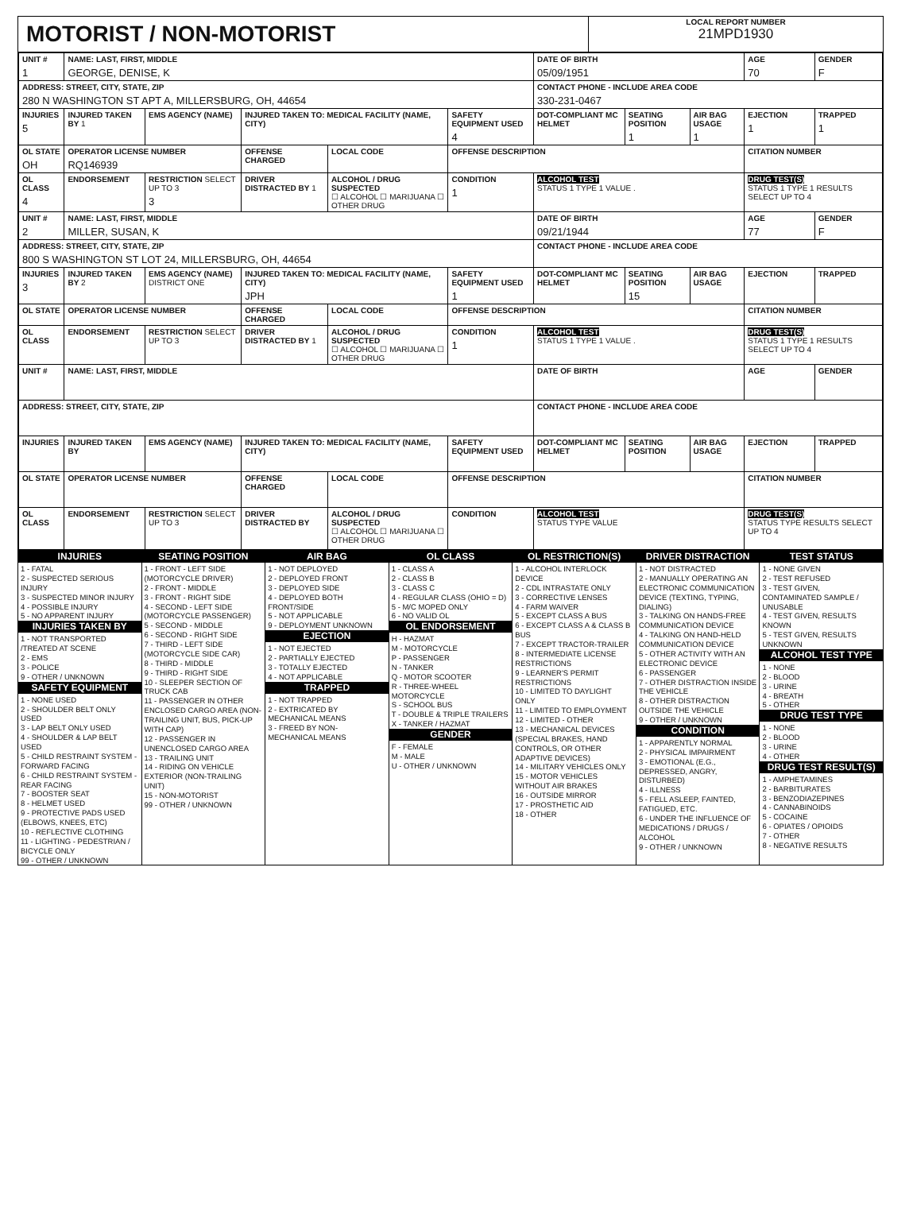MOTORIST / NON-MOTORIST
LOCAL REPORT NUMBER
21MPD1930
| UNIT # 1 | NAME: LAST, FIRST, MIDDLE GEORGE, DENISE, K | | | | | DATE OF BIRTH 05/09/1951 | | | AGE 70 | GENDER F |
| ADDRESS: STREET, CITY, STATE, ZIP 280 N WASHINGTON ST APT A, MILLERSBURG, OH, 44654 | | | | | | CONTACT PHONE - INCLUDE AREA CODE 330-231-0467 | | | | |
| INJURIES 5 | INJURED TAKEN BY 1 | EMS AGENCY (NAME) | INJURED TAKEN TO: MEDICAL FACILITY (NAME, CITY) | | SAFETY EQUIPMENT USED 4 | DOT-COMPLIANT MC HELMET | SEATING POSITION 1 | AIR BAG USAGE 1 | EJECTION 1 | TRAPPED 1 |
| OL STATE OH | OPERATOR LICENSE NUMBER RQ146939 | | OFFENSE CHARGED | LOCAL CODE | OFFENSE DESCRIPTION | | | | CITATION NUMBER | |
| OL CLASS 4 | ENDORSEMENT | RESTRICTION SELECT UP TO 3 3 | DRIVER DISTRACTED BY 1 | ALCOHOL / DRUG SUSPECTED ☐ ALCOHOL ☐ MARIJUANA ☐ OTHER DRUG | CONDITION 1 | ALCOHOL TEST STATUS 1 TYPE 1 VALUE . | | | DRUG TEST(S) STATUS 1 TYPE 1 RESULTS SELECT UP TO 4 | |
| UNIT # 2 | NAME: LAST, FIRST, MIDDLE MILLER, SUSAN, K | | | | | DATE OF BIRTH 09/21/1944 | | | AGE 77 | GENDER F |
| ADDRESS: STREET, CITY, STATE, ZIP 800 S WASHINGTON ST LOT 24, MILLERSBURG, OH, 44654 | | | | | | CONTACT PHONE - INCLUDE AREA CODE | | | | |
| INJURIES 3 | INJURED TAKEN BY 2 | EMS AGENCY (NAME) DISTRICT ONE | INJURED TAKEN TO: MEDICAL FACILITY (NAME, CITY) JPH | | SAFETY EQUIPMENT USED 1 | DOT-COMPLIANT MC HELMET | SEATING POSITION 15 | AIR BAG USAGE | EJECTION | TRAPPED |
| OL STATE | OPERATOR LICENSE NUMBER | | OFFENSE CHARGED | LOCAL CODE | OFFENSE DESCRIPTION | | | | CITATION NUMBER | |
| OL CLASS | ENDORSEMENT | RESTRICTION SELECT UP TO 3 | DRIVER DISTRACTED BY 1 | ALCOHOL / DRUG SUSPECTED ☐ ALCOHOL ☐ MARIJUANA ☐ OTHER DRUG | CONDITION 1 | ALCOHOL TEST STATUS 1 TYPE 1 VALUE . | | | DRUG TEST(S) STATUS 1 TYPE 1 RESULTS SELECT UP TO 4 | |
| UNIT # | NAME: LAST, FIRST, MIDDLE | | | | | DATE OF BIRTH | | | AGE | GENDER |
| ADDRESS: STREET, CITY, STATE, ZIP | | | | | | CONTACT PHONE - INCLUDE AREA CODE | | | | |
| INJURIES | INJURED TAKEN BY | EMS AGENCY (NAME) | INJURED TAKEN TO: MEDICAL FACILITY (NAME, CITY) | | SAFETY EQUIPMENT USED | DOT-COMPLIANT MC HELMET | SEATING POSITION | AIR BAG USAGE | EJECTION | TRAPPED |
| OL STATE | OPERATOR LICENSE NUMBER | | OFFENSE CHARGED | LOCAL CODE | OFFENSE DESCRIPTION | | | | CITATION NUMBER | |
| OL CLASS | ENDORSEMENT | RESTRICTION SELECT UP TO 3 | DRIVER DISTRACTED BY | ALCOHOL / DRUG SUSPECTED ☐ ALCOHOL ☐ MARIJUANA ☐ OTHER DRUG | CONDITION | ALCOHOL TEST STATUS TYPE VALUE | | | DRUG TEST(S) STATUS TYPE RESULTS SELECT UP TO 4 | |
INJURIES
1 - FATAL
2 - SUSPECTED SERIOUS INJURY
3 - SUSPECTED MINOR INJURY
4 - POSSIBLE INJURY
5 - NO APPARENT INJURY
INJURIES TAKEN BY
1 - NOT TRANSPORTED /TREATED AT SCENE
2 - EMS
3 - POLICE
9 - OTHER / UNKNOWN
SAFETY EQUIPMENT
1 - NONE USED
2 - SHOULDER BELT ONLY USED
3 - LAP BELT ONLY USED
4 - SHOULDER & LAP BELT USED
5 - CHILD RESTRAINT SYSTEM - FORWARD FACING
6 - CHILD RESTRAINT SYSTEM - REAR FACING
7 - BOOSTER SEAT
8 - HELMET USED
9 - PROTECTIVE PADS USED (ELBOWS, KNEES, ETC)
10 - REFLECTIVE CLOTHING
11 - LIGHTING - PEDESTRIAN / BICYCLE ONLY
99 - OTHER / UNKNOWN
SEATING POSITION
1 - FRONT - LEFT SIDE (MOTORCYCLE DRIVER)
2 - FRONT - MIDDLE
3 - FRONT - RIGHT SIDE
4 - SECOND - LEFT SIDE (MOTORCYCLE PASSENGER)
5 - SECOND - MIDDLE
6 - SECOND - RIGHT SIDE
7 - THIRD - LEFT SIDE (MOTORCYCLE SIDE CAR)
8 - THIRD - MIDDLE
9 - THIRD - RIGHT SIDE
10 - SLEEPER SECTION OF TRUCK CAB
11 - PASSENGER IN OTHER ENCLOSED CARGO AREA (NON-TRAILING UNIT, BUS, PICK-UP WITH CAP)
12 - PASSENGER IN UNENCLOSED CARGO AREA
13 - TRAILING UNIT
14 - RIDING ON VEHICLE EXTERIOR (NON-TRAILING UNIT)
15 - NON-MOTORIST
99 - OTHER / UNKNOWN
AIR BAG
1 - NOT DEPLOYED
2 - DEPLOYED FRONT
3 - DEPLOYED SIDE
4 - DEPLOYED BOTH FRONT/SIDE
5 - NOT APPLICABLE
9 - DEPLOYMENT UNKNOWN
EJECTION
1 - NOT EJECTED
2 - PARTIALLY EJECTED
3 - TOTALLY EJECTED
4 - NOT APPLICABLE
TRAPPED
1 - NOT TRAPPED
2 - EXTRICATED BY MECHANICAL MEANS
3 - FREED BY NON-MECHANICAL MEANS
OL CLASS
1 - CLASS A
2 - CLASS B
3 - CLASS C
4 - REGULAR CLASS (OHIO = D)
5 - M/C MOPED ONLY
6 - NO VALID OL
OL ENDORSEMENT
H - HAZMAT
M - MOTORCYCLE
P - PASSENGER
N - TANKER
Q - MOTOR SCOOTER
R - THREE-WHEEL MOTORCYCLE
S - SCHOOL BUS
T - DOUBLE & TRIPLE TRAILERS
X - TANKER / HAZMAT
GENDER
F - FEMALE
M - MALE
U - OTHER / UNKNOWN
OL RESTRICTION(S)
1 - ALCOHOL INTERLOCK DEVICE
2 - CDL INTRASTATE ONLY
3 - CORRECTIVE LENSES
4 - FARM WAIVER
5 - EXCEPT CLASS A BUS
6 - EXCEPT CLASS A & CLASS B BUS
7 - EXCEPT TRACTOR-TRAILER
8 - INTERMEDIATE LICENSE RESTRICTIONS
9 - LEARNER'S PERMIT RESTRICTIONS
10 - LIMITED TO DAYLIGHT ONLY
11 - LIMITED TO EMPLOYMENT
12 - LIMITED - OTHER
13 - MECHANICAL DEVICES (SPECIAL BRAKES, HAND CONTROLS, OR OTHER ADAPTIVE DEVICES)
14 - MILITARY VEHICLES ONLY
15 - MOTOR VEHICLES WITHOUT AIR BRAKES
16 - OUTSIDE MIRROR
17 - PROSTHETIC AID
18 - OTHER
DRIVER DISTRACTION
1 - NOT DISTRACTED
2 - MANUALLY OPERATING AN ELECTRONIC COMMUNICATION DEVICE (TEXTING, TYPING, DIALING)
3 - TALKING ON HANDS-FREE COMMUNICATION DEVICE
4 - TALKING ON HAND-HELD COMMUNICATION DEVICE
5 - OTHER ACTIVITY WITH AN ELECTRONIC DEVICE
6 - PASSENGER
7 - OTHER DISTRACTION INSIDE THE VEHICLE
8 - OTHER DISTRACTION OUTSIDE THE VEHICLE
9 - OTHER / UNKNOWN
CONDITION
1 - APPARENTLY NORMAL
2 - PHYSICAL IMPAIRMENT
3 - EMOTIONAL (E.G., DEPRESSED, ANGRY, DISTURBED)
4 - ILLNESS
5 - FELL ASLEEP, FAINTED, FATIGUED, ETC.
6 - UNDER THE INFLUENCE OF MEDICATIONS / DRUGS / ALCOHOL
9 - OTHER / UNKNOWN
TEST STATUS
1 - NONE GIVEN
2 - TEST REFUSED
3 - TEST GIVEN, CONTAMINATED SAMPLE / UNUSABLE
4 - TEST GIVEN, RESULTS KNOWN
5 - TEST GIVEN, RESULTS UNKNOWN
ALCOHOL TEST TYPE
1 - NONE
2 - BLOOD
3 - URINE
4 - BREATH
5 - OTHER
DRUG TEST TYPE
1 - NONE
2 - BLOOD
3 - URINE
4 - OTHER
DRUG TEST RESULT(S)
1 - AMPHETAMINES
2 - BARBITURATES
3 - BENZODIAZEPINES
4 - CANNABINOIDS
5 - COCAINE
6 - OPIATES / OPIOIDS
7 - OTHER
8 - NEGATIVE RESULTS